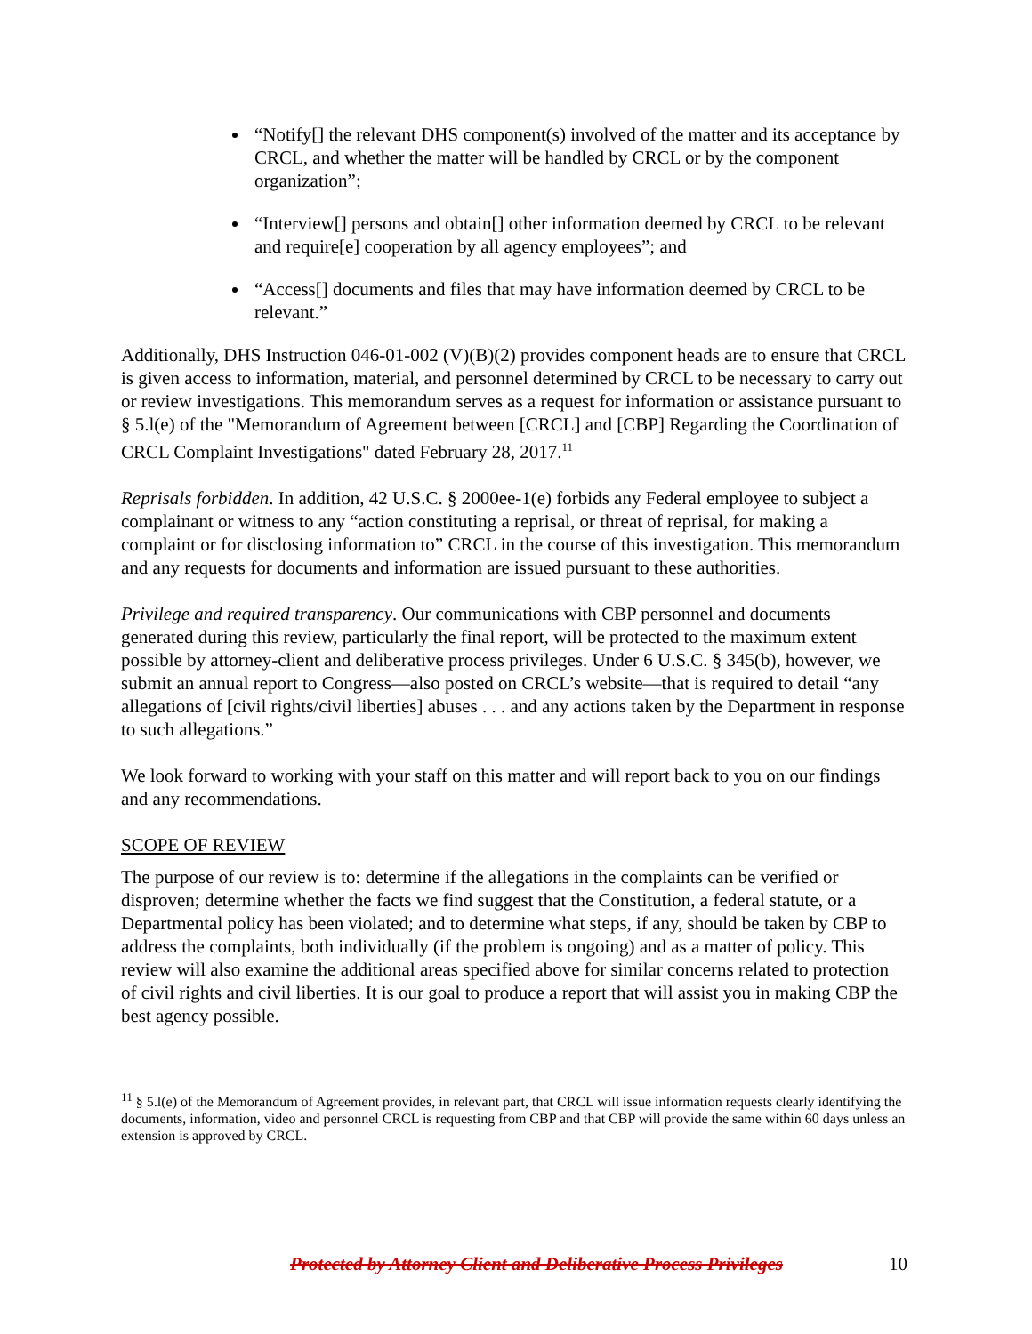“Notify[] the relevant DHS component(s) involved of the matter and its acceptance by CRCL, and whether the matter will be handled by CRCL or by the component organization”;
“Interview[] persons and obtain[] other information deemed by CRCL to be relevant and require[e] cooperation by all agency employees”; and
“Access[] documents and files that may have information deemed by CRCL to be relevant.”
Additionally, DHS Instruction 046-01-002 (V)(B)(2) provides component heads are to ensure that CRCL is given access to information, material, and personnel determined by CRCL to be necessary to carry out or review investigations. This memorandum serves as a request for information or assistance pursuant to § 5.l(e) of the "Memorandum of Agreement between [CRCL] and [CBP] Regarding the Coordination of CRCL Complaint Investigations" dated February 28, 2017.<sup>11</sup>
Reprisals forbidden. In addition, 42 U.S.C. § 2000ee-1(e) forbids any Federal employee to subject a complainant or witness to any “action constituting a reprisal, or threat of reprisal, for making a complaint or for disclosing information to” CRCL in the course of this investigation. This memorandum and any requests for documents and information are issued pursuant to these authorities.
Privilege and required transparency. Our communications with CBP personnel and documents generated during this review, particularly the final report, will be protected to the maximum extent possible by attorney-client and deliberative process privileges. Under 6 U.S.C. § 345(b), however, we submit an annual report to Congress—also posted on CRCL’s website—that is required to detail “any allegations of [civil rights/civil liberties] abuses . . . and any actions taken by the Department in response to such allegations.”
We look forward to working with your staff on this matter and will report back to you on our findings and any recommendations.
SCOPE OF REVIEW
The purpose of our review is to: determine if the allegations in the complaints can be verified or disproven; determine whether the facts we find suggest that the Constitution, a federal statute, or a Departmental policy has been violated; and to determine what steps, if any, should be taken by CBP to address the complaints, both individually (if the problem is ongoing) and as a matter of policy. This review will also examine the additional areas specified above for similar concerns related to protection of civil rights and civil liberties. It is our goal to produce a report that will assist you in making CBP the best agency possible.
<sup>11</sup> § 5.l(e) of the Memorandum of Agreement provides, in relevant part, that CRCL will issue information requests clearly identifying the documents, information, video and personnel CRCL is requesting from CBP and that CBP will provide the same within 60 days unless an extension is approved by CRCL.
Protected by Attorney Client and Deliberative Process Privileges 10